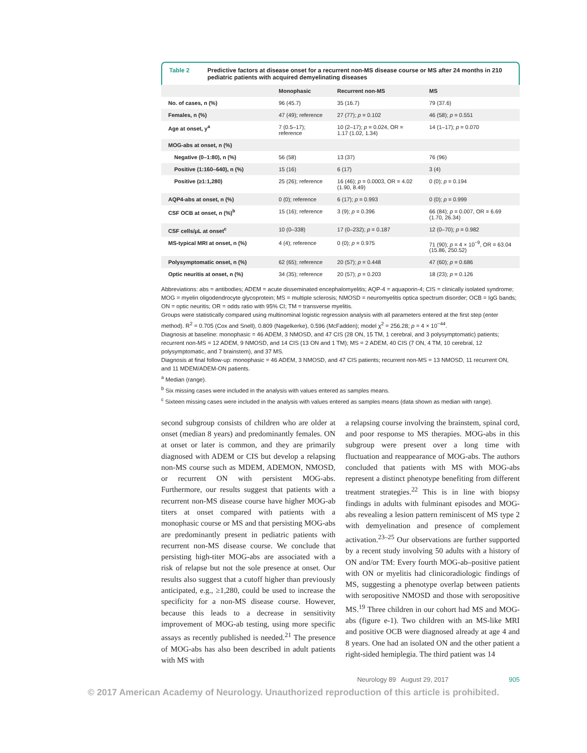Table 2 Predictive factors at disease onset for a recurrent non-MS disease course or MS after 24 months in 210 pediatric patients with acquired demyelinating diseases
| | Monophasic | Recurrent non-MS | MS |
| --- | --- | --- | --- |
| No. of cases, n (%) | 96 (45.7) | 35 (16.7) | 79 (37.6) |
| Females, n (%) | 47 (49); reference | 27 (77); p = 0.102 | 46 (58); p = 0.551 |
| Age at onset, y<sup>a</sup> | 7 (0.5–17); reference | 10 (2–17); p = 0.024, OR = 1.17 (1.02, 1.34) | 14 (1–17); p = 0.070 |
| MOG-abs at onset, n (%) | | | |
| Negative (0–1:80), n (%) | 56 (58) | 13 (37) | 76 (96) |
| Positive (1:160–640), n (%) | 15 (16) | 6 (17) | 3 (4) |
| Positive (≥1:1,280) | 25 (26); reference | 16 (46); p = 0.0003, OR = 4.02 (1.90, 8.49) | 0 (0); p = 0.194 |
| AQP4-abs at onset, n (%) | 0 (0); reference | 6 (17); p = 0.993 | 0 (0); p = 0.999 |
| CSF OCB at onset, n (%)<sup>b</sup> | 15 (16); reference | 3 (9); p = 0.396 | 66 (84); p = 0.007, OR = 6.69 (1.70, 26.34) |
| CSF cells/μL at onset<sup>c</sup> | 10 (0–338) | 17 (0–232); p = 0.187 | 12 (0–70); p = 0.982 |
| MS-typical MRI at onset, n (%) | 4 (4); reference | 0 (0); p = 0.975 | 71 (90); p = 4 × 10<sup>−9</sup>, OR = 63.04 (15.86, 250.52) |
| Polysymptomatic onset, n (%) | 62 (65); reference | 20 (57); p = 0.448 | 47 (60); p = 0.686 |
| Optic neuritis at onset, n (%) | 34 (35); reference | 20 (57); p = 0.203 | 18 (23); p = 0.126 |
Abbreviations: abs = antibodies; ADEM = acute disseminated encephalomyelitis; AQP-4 = aquaporin-4; CIS = clinically isolated syndrome; MOG = myelin oligodendrocyte glycoprotein; MS = multiple sclerosis; NMOSD = neuromyelitis optica spectrum disorder; OCB = IgG bands; ON = optic neuritis; OR = odds ratio with 95% CI; TM = transverse myelitis.
Groups were statistically compared using multinominal logistic regression analysis with all parameters entered at the first step (enter method). R<sup>2</sup> = 0.705 (Cox and Snell), 0.809 (Nagelkerke), 0.596 (McFadden); model χ<sup>2</sup> = 256.28; p = 4 × 10<sup>−44</sup>.
Diagnosis at baseline: monophasic = 46 ADEM, 3 NMOSD, and 47 CIS (28 ON, 15 TM, 1 cerebral, and 3 polysymptomatic) patients; recurrent non-MS = 12 ADEM, 9 NMOSD, and 14 CIS (13 ON and 1 TM); MS = 2 ADEM, 40 CIS (7 ON, 4 TM, 10 cerebral, 12 polysymptomatic, and 7 brainstem), and 37 MS.
Diagnosis at final follow-up: monophasic = 46 ADEM, 3 NMOSD, and 47 CIS patients; recurrent non-MS = 13 NMOSD, 11 recurrent ON, and 11 MDEM/ADEM-ON patients.
<sup>a</sup> Median (range).
<sup>b</sup> Six missing cases were included in the analysis with values entered as samples means.
<sup>c</sup> Sixteen missing cases were included in the analysis with values entered as samples means (data shown as median with range).
second subgroup consists of children who are older at onset (median 8 years) and predominantly females. ON at onset or later is common, and they are primarily diagnosed with ADEM or CIS but develop a relapsing non-MS course such as MDEM, ADEMON, NMOSD, or recurrent ON with persistent MOG-abs. Furthermore, our results suggest that patients with a recurrent non-MS disease course have higher MOG-ab titers at onset compared with patients with a monophasic course or MS and that persisting MOG-abs are predominantly present in pediatric patients with recurrent non-MS disease course. We conclude that persisting high-titer MOG-abs are associated with a risk of relapse but not the sole presence at onset. Our results also suggest that a cutoff higher than previously anticipated, e.g., ≥1,280, could be used to increase the specificity for a non-MS disease course. However, because this leads to a decrease in sensitivity improvement of MOG-ab testing, using more specific assays as recently published is needed.<sup>21</sup> The presence of MOG-abs has also been described in adult patients with MS with
a relapsing course involving the brainstem, spinal cord, and poor response to MS therapies. MOG-abs in this subgroup were present over a long time with fluctuation and reappearance of MOG-abs. The authors concluded that patients with MS with MOG-abs represent a distinct phenotype benefiting from different treatment strategies.<sup>22</sup> This is in line with biopsy findings in adults with fulminant episodes and MOG-abs revealing a lesion pattern reminiscent of MS type 2 with demyelination and presence of complement activation.<sup>23–25</sup> Our observations are further supported by a recent study involving 50 adults with a history of ON and/or TM: Every fourth MOG-ab–positive patient with ON or myelitis had clinicoradiologic findings of MS, suggesting a phenotype overlap between patients with seropositive NMOSD and those with seropositive MS.<sup>19</sup> Three children in our cohort had MS and MOG-abs (figure e-1). Two children with an MS-like MRI and positive OCB were diagnosed already at age 4 and 8 years. One had an isolated ON and the other patient a right-sided hemiplegia. The third patient was 14
Neurology 89 August 29, 2017 905
© 2017 American Academy of Neurology. Unauthorized reproduction of this article is prohibited.